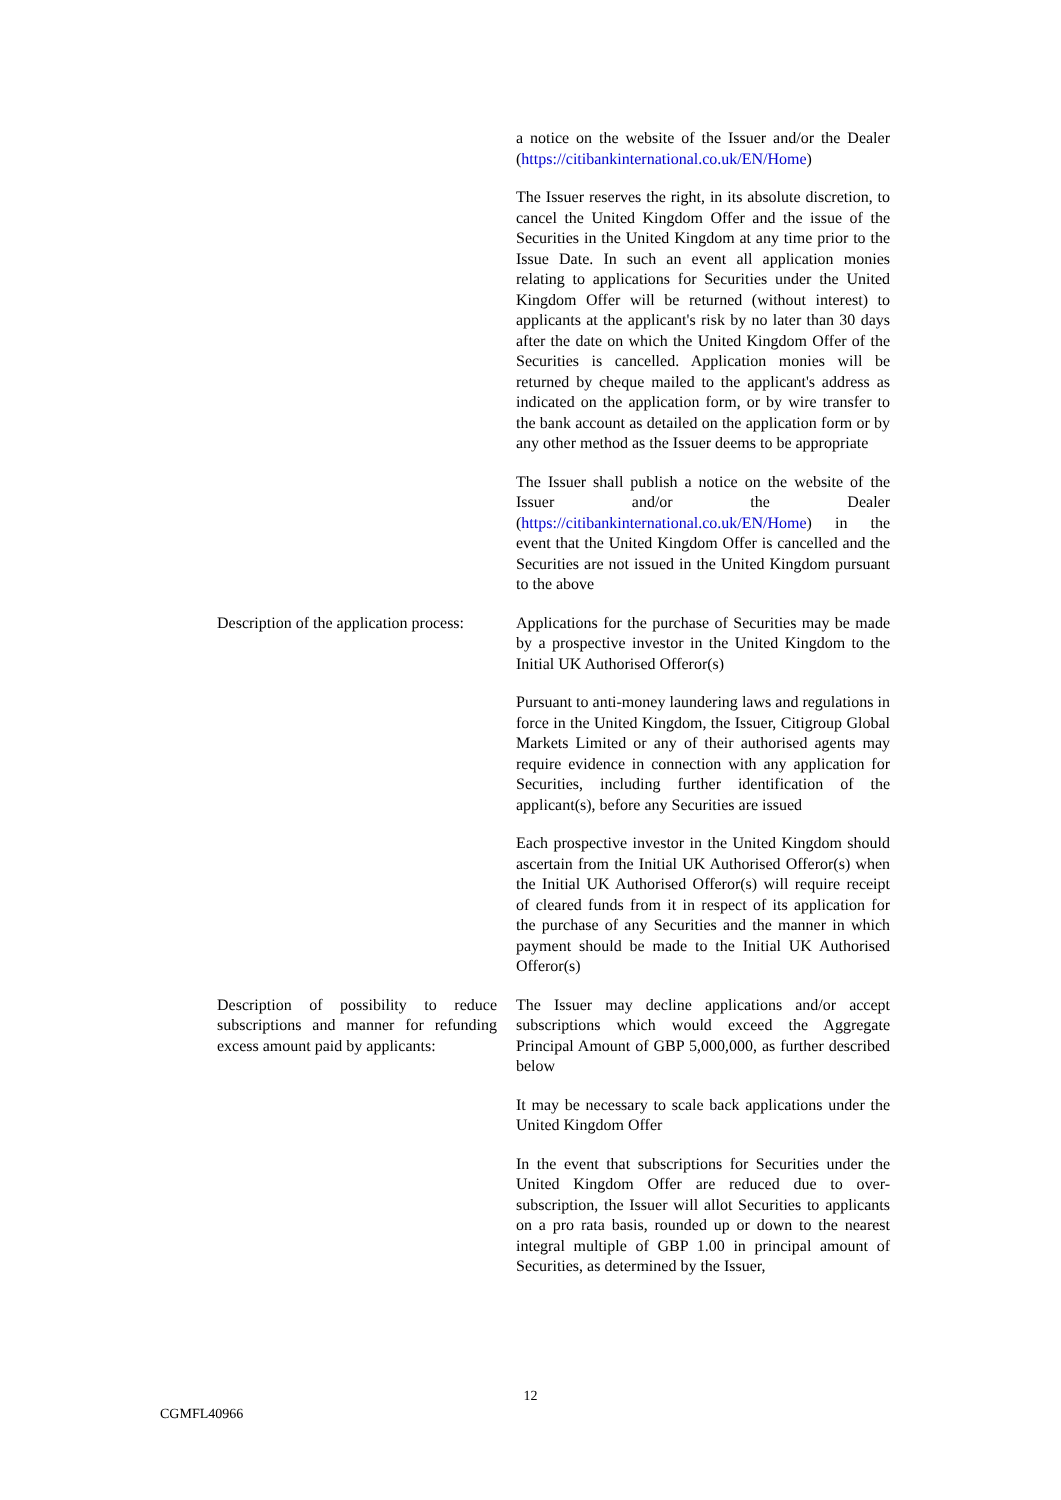a notice on the website of the Issuer and/or the Dealer (https://citibankinternational.co.uk/EN/Home)
The Issuer reserves the right, in its absolute discretion, to cancel the United Kingdom Offer and the issue of the Securities in the United Kingdom at any time prior to the Issue Date. In such an event all application monies relating to applications for Securities under the United Kingdom Offer will be returned (without interest) to applicants at the applicant's risk by no later than 30 days after the date on which the United Kingdom Offer of the Securities is cancelled. Application monies will be returned by cheque mailed to the applicant's address as indicated on the application form, or by wire transfer to the bank account as detailed on the application form or by any other method as the Issuer deems to be appropriate
The Issuer shall publish a notice on the website of the Issuer and/or the Dealer (https://citibankinternational.co.uk/EN/Home) in the event that the United Kingdom Offer is cancelled and the Securities are not issued in the United Kingdom pursuant to the above
Description of the application process:
Applications for the purchase of Securities may be made by a prospective investor in the United Kingdom to the Initial UK Authorised Offeror(s)
Pursuant to anti-money laundering laws and regulations in force in the United Kingdom, the Issuer, Citigroup Global Markets Limited or any of their authorised agents may require evidence in connection with any application for Securities, including further identification of the applicant(s), before any Securities are issued
Each prospective investor in the United Kingdom should ascertain from the Initial UK Authorised Offeror(s) when the Initial UK Authorised Offeror(s) will require receipt of cleared funds from it in respect of its application for the purchase of any Securities and the manner in which payment should be made to the Initial UK Authorised Offeror(s)
Description of possibility to reduce subscriptions and manner for refunding excess amount paid by applicants:
The Issuer may decline applications and/or accept subscriptions which would exceed the Aggregate Principal Amount of GBP 5,000,000, as further described below
It may be necessary to scale back applications under the United Kingdom Offer
In the event that subscriptions for Securities under the United Kingdom Offer are reduced due to over-subscription, the Issuer will allot Securities to applicants on a pro rata basis, rounded up or down to the nearest integral multiple of GBP 1.00 in principal amount of Securities, as determined by the Issuer,
12
CGMFL40966